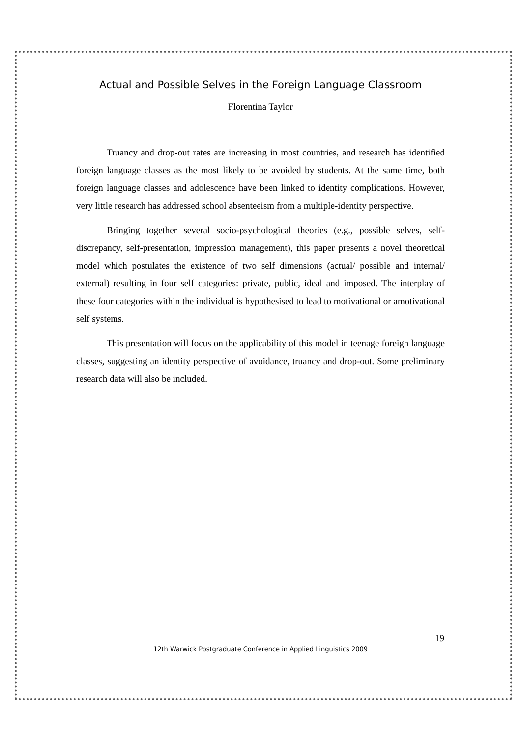Actual and Possible Selves in the Foreign Language Classroom
Florentina Taylor
Truancy and drop-out rates are increasing in most countries, and research has identified foreign language classes as the most likely to be avoided by students. At the same time, both foreign language classes and adolescence have been linked to identity complications. However, very little research has addressed school absenteeism from a multiple-identity perspective.
Bringing together several socio-psychological theories (e.g., possible selves, self-discrepancy, self-presentation, impression management), this paper presents a novel theoretical model which postulates the existence of two self dimensions (actual/ possible and internal/ external) resulting in four self categories: private, public, ideal and imposed. The interplay of these four categories within the individual is hypothesised to lead to motivational or amotivational self systems.
This presentation will focus on the applicability of this model in teenage foreign language classes, suggesting an identity perspective of avoidance, truancy and drop-out. Some preliminary research data will also be included.
19
12th Warwick Postgraduate Conference in Applied Linguistics 2009